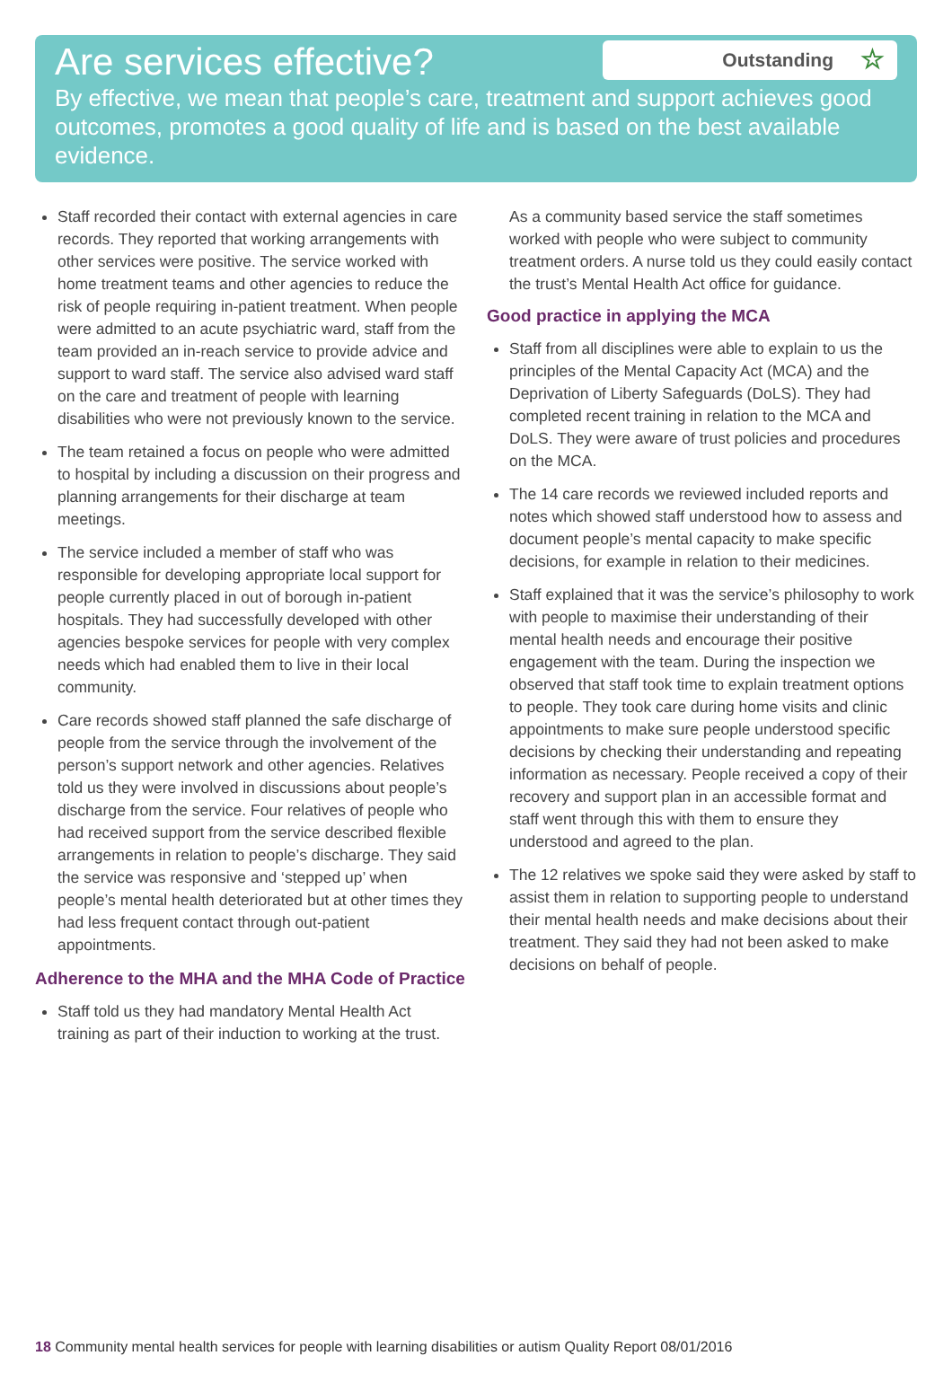Are services effective?
Outstanding ☆
By effective, we mean that people’s care, treatment and support achieves good outcomes, promotes a good quality of life and is based on the best available evidence.
Staff recorded their contact with external agencies in care records. They reported that working arrangements with other services were positive. The service worked with home treatment teams and other agencies to reduce the risk of people requiring in-patient treatment. When people were admitted to an acute psychiatric ward, staff from the team provided an in-reach service to provide advice and support to ward staff. The service also advised ward staff on the care and treatment of people with learning disabilities who were not previously known to the service.
The team retained a focus on people who were admitted to hospital by including a discussion on their progress and planning arrangements for their discharge at team meetings.
The service included a member of staff who was responsible for developing appropriate local support for people currently placed in out of borough in-patient hospitals. They had successfully developed with other agencies bespoke services for people with very complex needs which had enabled them to live in their local community.
Care records showed staff planned the safe discharge of people from the service through the involvement of the person’s support network and other agencies. Relatives told us they were involved in discussions about people’s discharge from the service. Four relatives of people who had received support from the service described flexible arrangements in relation to people’s discharge. They said the service was responsive and ‘stepped up’ when people’s mental health deteriorated but at other times they had less frequent contact through out-patient appointments.
Adherence to the MHA and the MHA Code of Practice
Staff told us they had mandatory Mental Health Act training as part of their induction to working at the trust.
As a community based service the staff sometimes worked with people who were subject to community treatment orders. A nurse told us they could easily contact the trust’s Mental Health Act office for guidance.
Good practice in applying the MCA
Staff from all disciplines were able to explain to us the principles of the Mental Capacity Act (MCA) and the Deprivation of Liberty Safeguards (DoLS). They had completed recent training in relation to the MCA and DoLS. They were aware of trust policies and procedures on the MCA.
The 14 care records we reviewed included reports and notes which showed staff understood how to assess and document people’s mental capacity to make specific decisions, for example in relation to their medicines.
Staff explained that it was the service’s philosophy to work with people to maximise their understanding of their mental health needs and encourage their positive engagement with the team. During the inspection we observed that staff took time to explain treatment options to people. They took care during home visits and clinic appointments to make sure people understood specific decisions by checking their understanding and repeating information as necessary. People received a copy of their recovery and support plan in an accessible format and staff went through this with them to ensure they understood and agreed to the plan.
The 12 relatives we spoke said they were asked by staff to assist them in relation to supporting people to understand their mental health needs and make decisions about their treatment. They said they had not been asked to make decisions on behalf of people.
18 Community mental health services for people with learning disabilities or autism Quality Report 08/01/2016